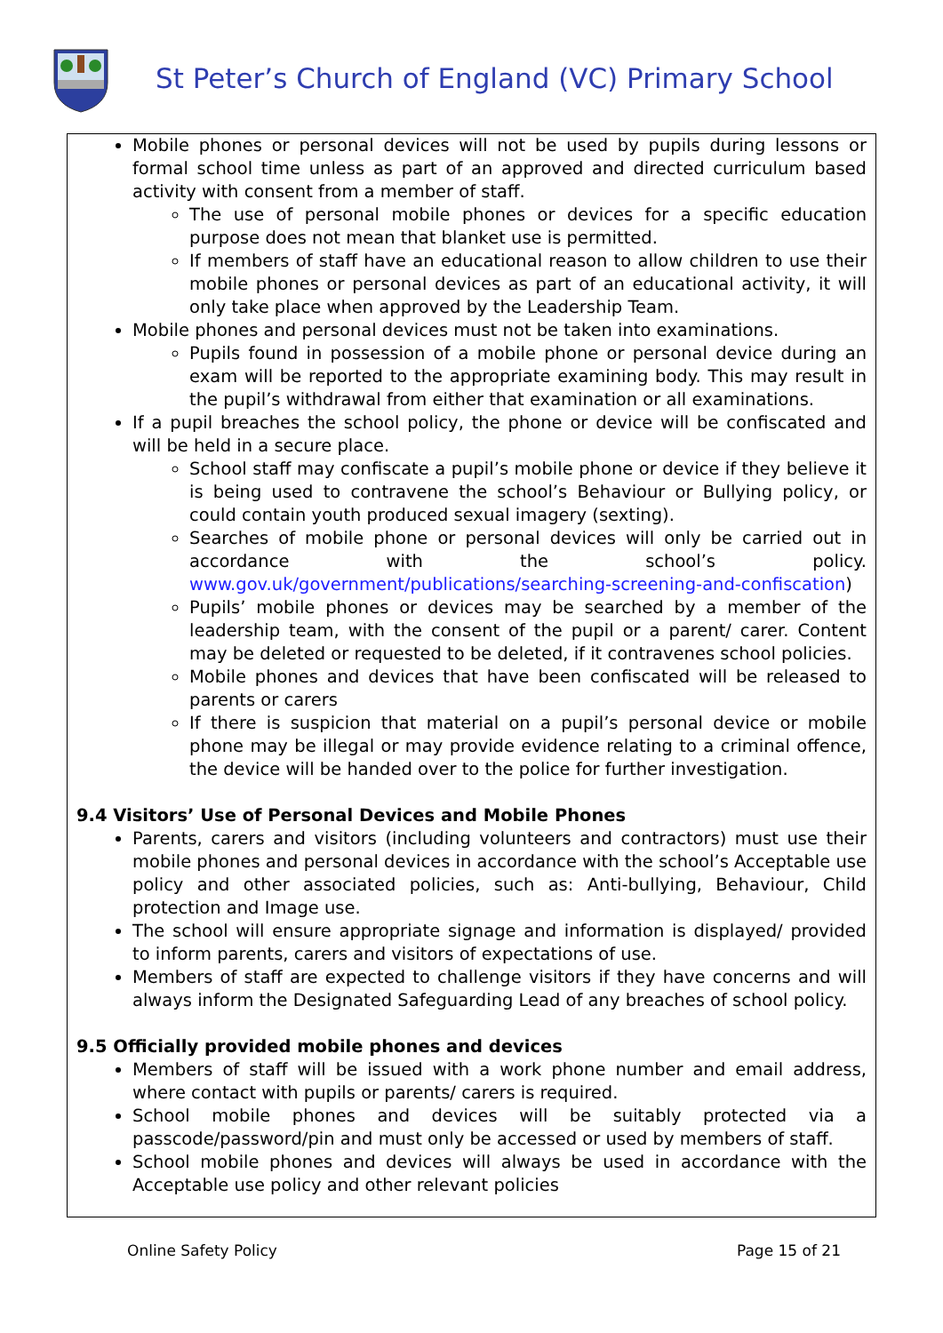St Peter’s Church of England (VC) Primary School
Mobile phones or personal devices will not be used by pupils during lessons or formal school time unless as part of an approved and directed curriculum based activity with consent from a member of staff.
The use of personal mobile phones or devices for a specific education purpose does not mean that blanket use is permitted.
If members of staff have an educational reason to allow children to use their mobile phones or personal devices as part of an educational activity, it will only take place when approved by the Leadership Team.
Mobile phones and personal devices must not be taken into examinations.
Pupils found in possession of a mobile phone or personal device during an exam will be reported to the appropriate examining body. This may result in the pupil’s withdrawal from either that examination or all examinations.
If a pupil breaches the school policy, the phone or device will be confiscated and will be held in a secure place.
School staff may confiscate a pupil’s mobile phone or device if they believe it is being used to contravene the school’s Behaviour or Bullying policy, or could contain youth produced sexual imagery (sexting).
Searches of mobile phone or personal devices will only be carried out in accordance with the school’s policy. www.gov.uk/government/publications/searching-screening-and-confiscation)
Pupils’ mobile phones or devices may be searched by a member of the leadership team, with the consent of the pupil or a parent/ carer. Content may be deleted or requested to be deleted, if it contravenes school policies.
Mobile phones and devices that have been confiscated will be released to parents or carers
If there is suspicion that material on a pupil’s personal device or mobile phone may be illegal or may provide evidence relating to a criminal offence, the device will be handed over to the police for further investigation.
9.4 Visitors’ Use of Personal Devices and Mobile Phones
Parents, carers and visitors (including volunteers and contractors) must use their mobile phones and personal devices in accordance with the school’s Acceptable use policy and other associated policies, such as: Anti-bullying, Behaviour, Child protection and Image use.
The school will ensure appropriate signage and information is displayed/ provided to inform parents, carers and visitors of expectations of use.
Members of staff are expected to challenge visitors if they have concerns and will always inform the Designated Safeguarding Lead of any breaches of school policy.
9.5 Officially provided mobile phones and devices
Members of staff will be issued with a work phone number and email address, where contact with pupils or parents/ carers is required.
School mobile phones and devices will be suitably protected via a passcode/password/pin and must only be accessed or used by members of staff.
School mobile phones and devices will always be used in accordance with the Acceptable use policy and other relevant policies
Online Safety Policy Page 15 of 21